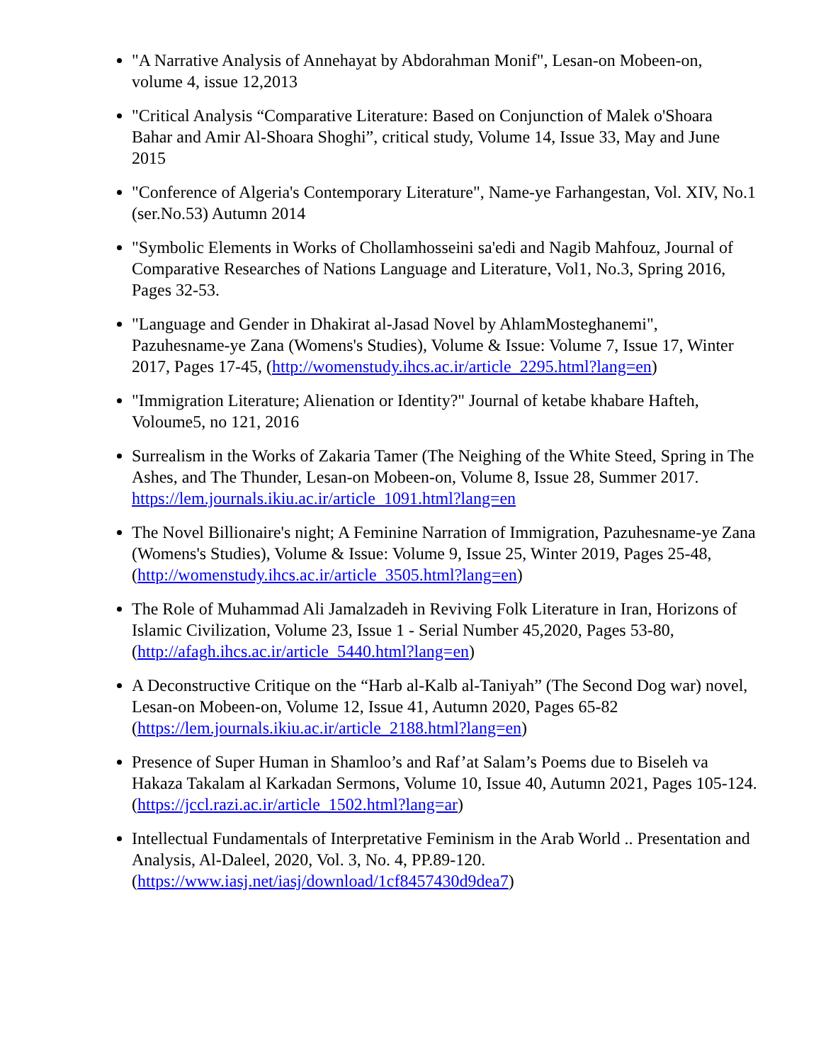"A Narrative Analysis of Annehayat by Abdorahman Monif", Lesan-on Mobeen-on, volume 4, issue 12,2013
"Critical Analysis “Comparative Literature: Based on Conjunction of Malek o'Shoara Bahar and Amir Al-Shoara Shoghi”, critical study, Volume 14, Issue 33, May and June 2015
"Conference of Algeria's Contemporary Literature", Name-ye Farhangestan, Vol. XIV, No.1 (ser.No.53) Autumn 2014
"Symbolic Elements in Works of Chollamhosseini sa'edi and Nagib Mahfouz, Journal of Comparative Researches of Nations Language and Literature, Vol1, No.3, Spring 2016, Pages 32-53.
"Language and Gender in Dhakirat al-Jasad Novel by AhlamMosteghanemi", Pazuhesname-ye Zana (Womens's Studies), Volume & Issue: Volume 7, Issue 17, Winter 2017, Pages 17-45, (http://womenstudy.ihcs.ac.ir/article_2295.html?lang=en)
"Immigration Literature; Alienation or Identity?" Journal of ketabe khabare Hafteh, Voloume5, no 121, 2016
Surrealism in the Works of Zakaria Tamer (The Neighing of the White Steed, Spring in The Ashes, and The Thunder, Lesan-on Mobeen-on, Volume 8, Issue 28, Summer 2017. https://lem.journals.ikiu.ac.ir/article_1091.html?lang=en
The Novel Billionaire's night; A Feminine Narration of Immigration, Pazuhesname-ye Zana (Womens's Studies), Volume & Issue: Volume 9, Issue 25, Winter 2019, Pages 25-48, (http://womenstudy.ihcs.ac.ir/article_3505.html?lang=en)
The Role of Muhammad Ali Jamalzadeh in Reviving Folk Literature in Iran, Horizons of Islamic Civilization, Volume 23, Issue 1 - Serial Number 45,2020, Pages 53-80, (http://afagh.ihcs.ac.ir/article_5440.html?lang=en)
A Deconstructive Critique on the “Harb al-Kalb al-Taniyah” (The Second Dog war) novel, Lesan-on Mobeen-on, Volume 12, Issue 41, Autumn 2020, Pages 65-82 (https://lem.journals.ikiu.ac.ir/article_2188.html?lang=en)
Presence of Super Human in Shamloo’s and Raf’at Salam’s Poems due to Biseleh va Hakaza Takalam al Karkadan Sermons, Volume 10, Issue 40, Autumn 2021, Pages 105-124. (https://jccl.razi.ac.ir/article_1502.html?lang=ar)
Intellectual Fundamentals of Interpretative Feminism in the Arab World .. Presentation and Analysis, Al-Daleel, 2020, Vol. 3, No. 4, PP.89-120. (https://www.iasj.net/iasj/download/1cf8457430d9dea7)